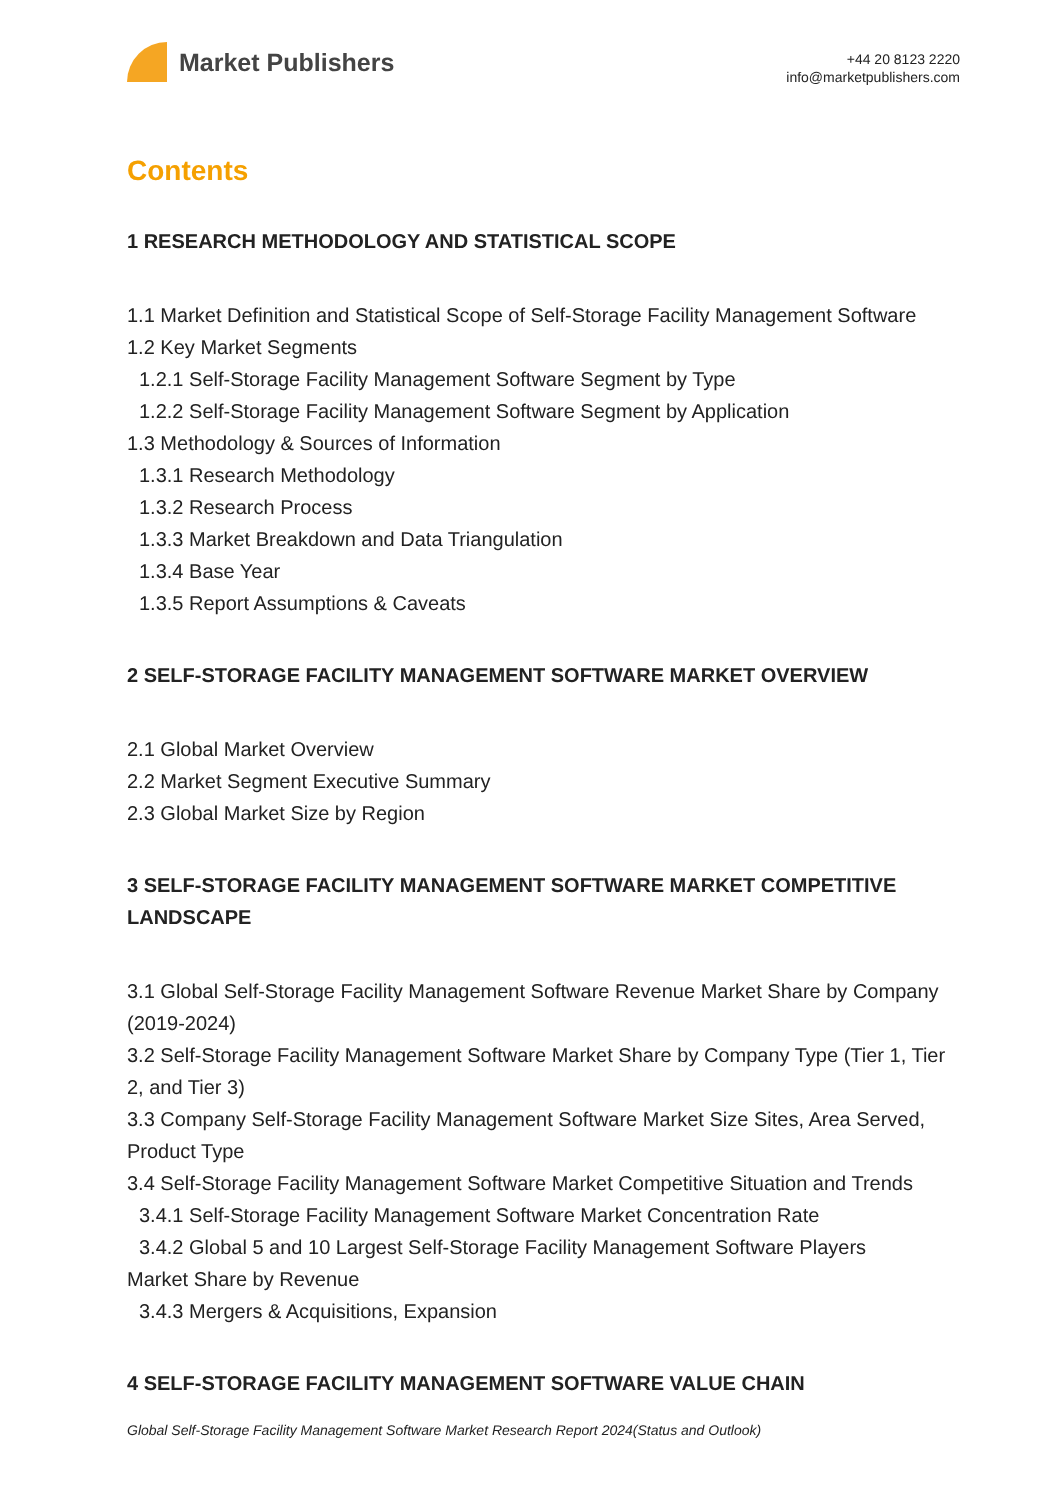Market Publishers
+44 20 8123 2220
info@marketpublishers.com
Contents
1 RESEARCH METHODOLOGY AND STATISTICAL SCOPE
1.1 Market Definition and Statistical Scope of Self-Storage Facility Management Software
1.2 Key Market Segments
1.2.1 Self-Storage Facility Management Software Segment by Type
1.2.2 Self-Storage Facility Management Software Segment by Application
1.3 Methodology & Sources of Information
1.3.1 Research Methodology
1.3.2 Research Process
1.3.3 Market Breakdown and Data Triangulation
1.3.4 Base Year
1.3.5 Report Assumptions & Caveats
2 SELF-STORAGE FACILITY MANAGEMENT SOFTWARE MARKET OVERVIEW
2.1 Global Market Overview
2.2 Market Segment Executive Summary
2.3 Global Market Size by Region
3 SELF-STORAGE FACILITY MANAGEMENT SOFTWARE MARKET COMPETITIVE LANDSCAPE
3.1 Global Self-Storage Facility Management Software Revenue Market Share by Company (2019-2024)
3.2 Self-Storage Facility Management Software Market Share by Company Type (Tier 1, Tier 2, and Tier 3)
3.3 Company Self-Storage Facility Management Software Market Size Sites, Area Served, Product Type
3.4 Self-Storage Facility Management Software Market Competitive Situation and Trends
3.4.1 Self-Storage Facility Management Software Market Concentration Rate
3.4.2 Global 5 and 10 Largest Self-Storage Facility Management Software Players
Market Share by Revenue
3.4.3 Mergers & Acquisitions, Expansion
4 SELF-STORAGE FACILITY MANAGEMENT SOFTWARE VALUE CHAIN
Global Self-Storage Facility Management Software Market Research Report 2024(Status and Outlook)